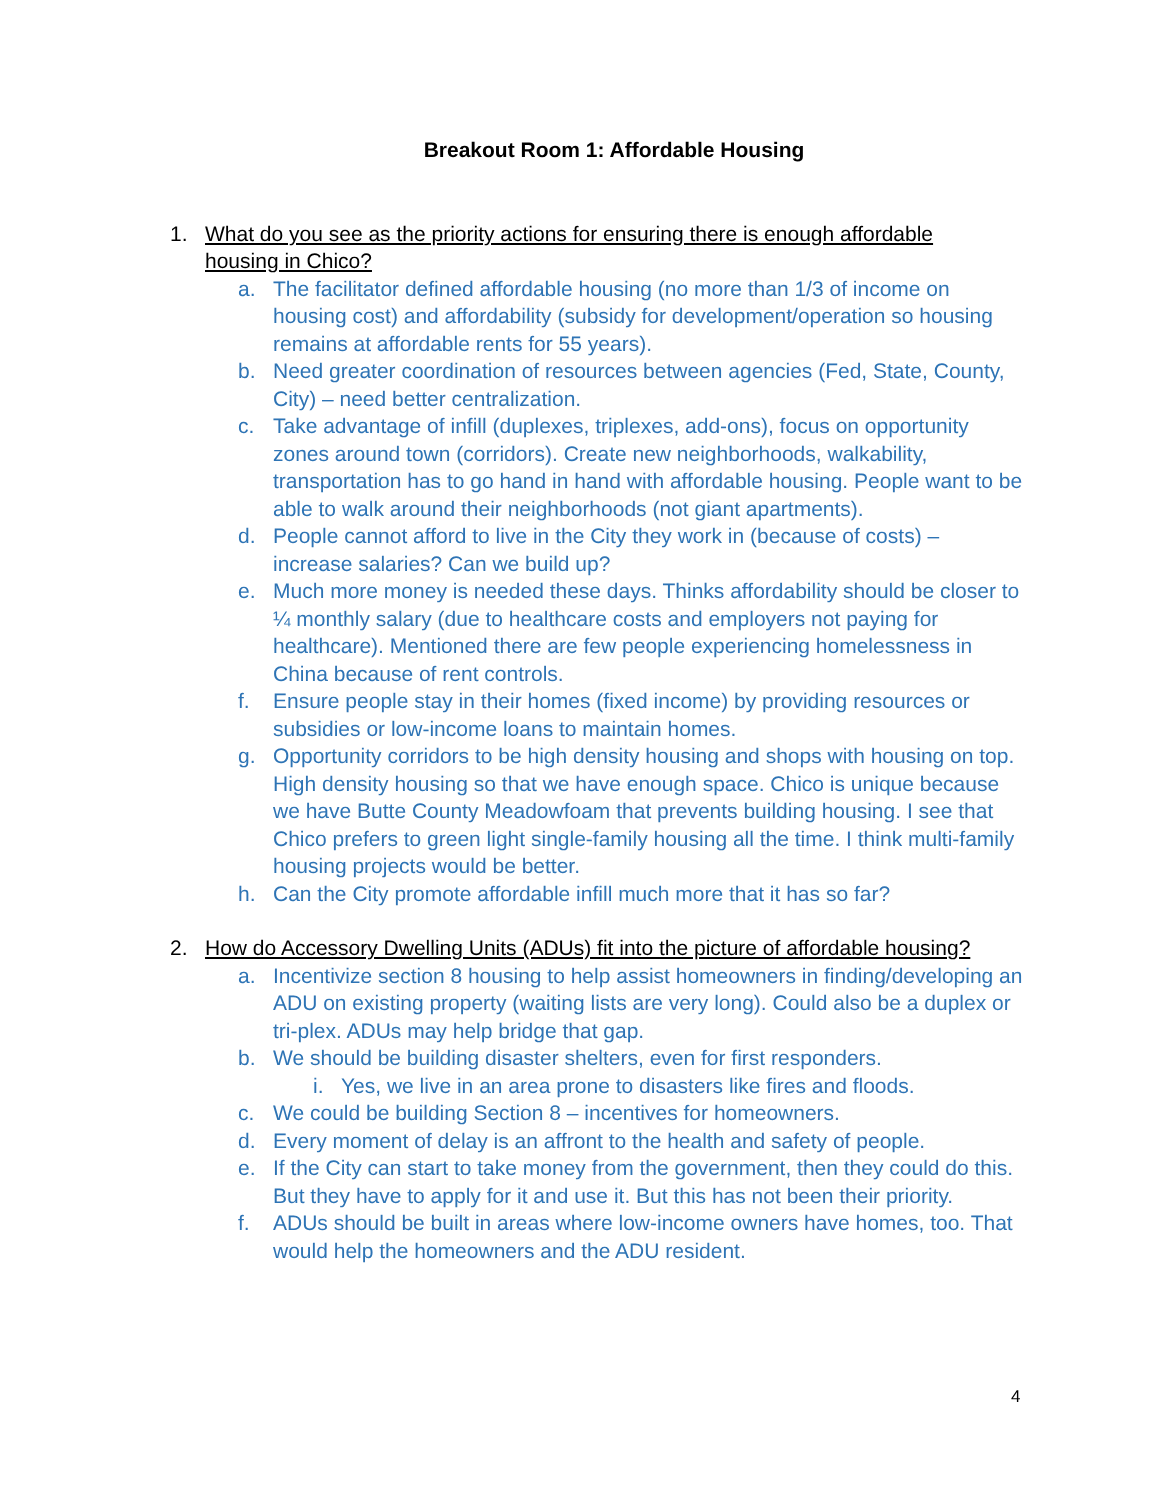Breakout Room 1: Affordable Housing
1. What do you see as the priority actions for ensuring there is enough affordable housing in Chico?
a. The facilitator defined affordable housing (no more than 1/3 of income on housing cost) and affordability (subsidy for development/operation so housing remains at affordable rents for 55 years).
b. Need greater coordination of resources between agencies (Fed, State, County, City) – need better centralization.
c. Take advantage of infill (duplexes, triplexes, add-ons), focus on opportunity zones around town (corridors). Create new neighborhoods, walkability, transportation has to go hand in hand with affordable housing. People want to be able to walk around their neighborhoods (not giant apartments).
d. People cannot afford to live in the City they work in (because of costs) – increase salaries? Can we build up?
e. Much more money is needed these days. Thinks affordability should be closer to ¼ monthly salary (due to healthcare costs and employers not paying for healthcare). Mentioned there are few people experiencing homelessness in China because of rent controls.
f. Ensure people stay in their homes (fixed income) by providing resources or subsidies or low-income loans to maintain homes.
g. Opportunity corridors to be high density housing and shops with housing on top. High density housing so that we have enough space. Chico is unique because we have Butte County Meadowfoam that prevents building housing. I see that Chico prefers to green light single-family housing all the time. I think multi-family housing projects would be better.
h. Can the City promote affordable infill much more that it has so far?
2. How do Accessory Dwelling Units (ADUs) fit into the picture of affordable housing?
a. Incentivize section 8 housing to help assist homeowners in finding/developing an ADU on existing property (waiting lists are very long). Could also be a duplex or tri-plex. ADUs may help bridge that gap.
b. We should be building disaster shelters, even for first responders.
i. Yes, we live in an area prone to disasters like fires and floods.
c. We could be building Section 8 – incentives for homeowners.
d. Every moment of delay is an affront to the health and safety of people.
e. If the City can start to take money from the government, then they could do this. But they have to apply for it and use it. But this has not been their priority.
f. ADUs should be built in areas where low-income owners have homes, too. That would help the homeowners and the ADU resident.
4